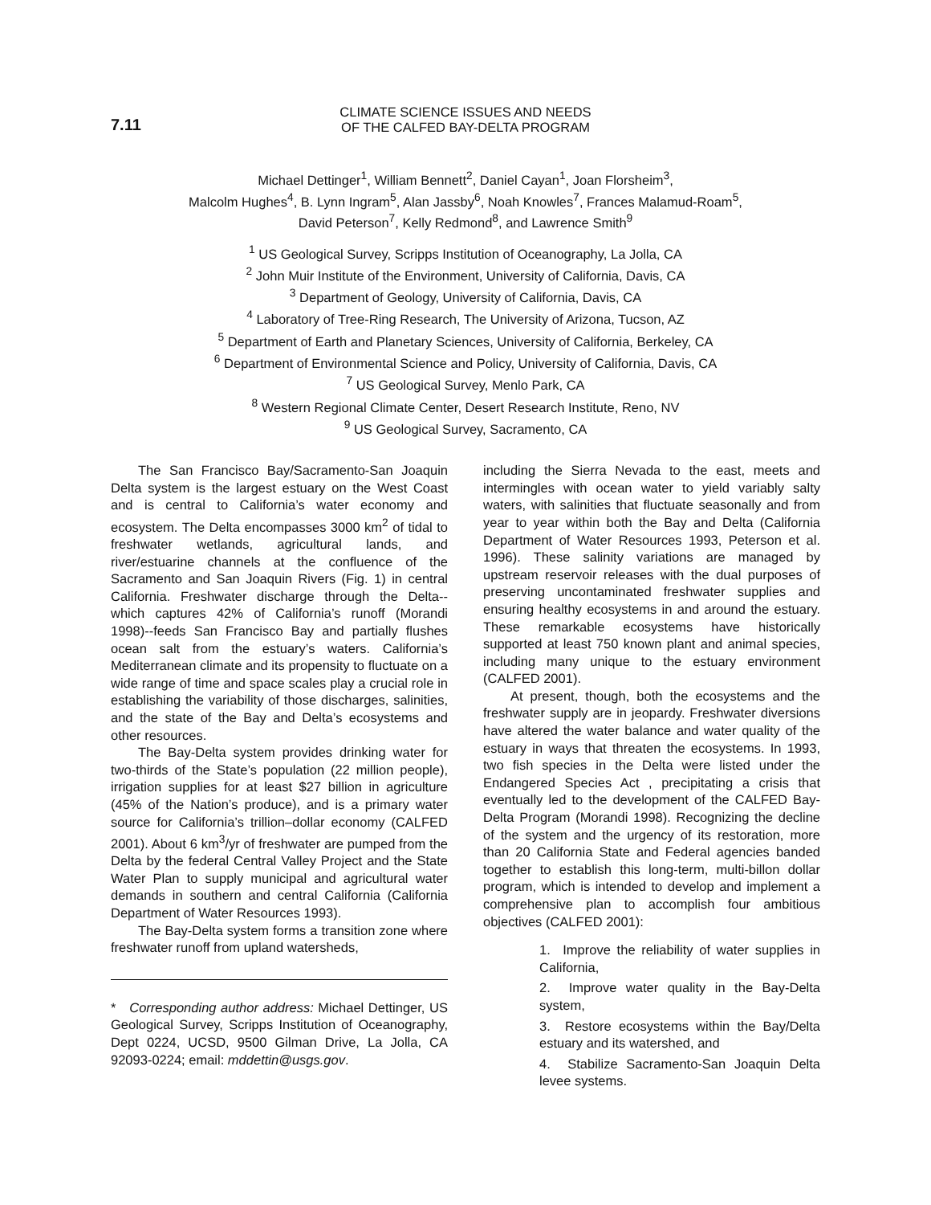7.11
CLIMATE SCIENCE ISSUES AND NEEDS
OF THE CALFED BAY-DELTA PROGRAM
Michael Dettinger<sup>1</sup>, William Bennett<sup>2</sup>, Daniel Cayan<sup>1</sup>, Joan Florsheim<sup>3</sup>,
Malcolm Hughes<sup>4</sup>, B. Lynn Ingram<sup>5</sup>, Alan Jassby<sup>6</sup>, Noah Knowles<sup>7</sup>, Frances Malamud-Roam<sup>5</sup>,
David Peterson<sup>7</sup>, Kelly Redmond<sup>8</sup>, and Lawrence Smith<sup>9</sup>
<sup>1</sup> US Geological Survey, Scripps Institution of Oceanography, La Jolla, CA
<sup>2</sup> John Muir Institute of the Environment, University of California, Davis, CA
<sup>3</sup> Department of Geology, University of California, Davis, CA
<sup>4</sup> Laboratory of Tree-Ring Research, The University of Arizona, Tucson, AZ
<sup>5</sup> Department of Earth and Planetary Sciences, University of California, Berkeley, CA
<sup>6</sup> Department of Environmental Science and Policy, University of California, Davis, CA
<sup>7</sup> US Geological Survey, Menlo Park, CA
<sup>8</sup> Western Regional Climate Center, Desert Research Institute, Reno, NV
<sup>9</sup> US Geological Survey, Sacramento, CA
The San Francisco Bay/Sacramento-San Joaquin Delta system is the largest estuary on the West Coast and is central to California’s water economy and ecosystem. The Delta encompasses 3000 km<sup>2</sup> of tidal to freshwater wetlands, agricultural lands, and river/estuarine channels at the confluence of the Sacramento and San Joaquin Rivers (Fig. 1) in central California. Freshwater discharge through the Delta--which captures 42% of California’s runoff (Morandi 1998)--feeds San Francisco Bay and partially flushes ocean salt from the estuary’s waters. California’s Mediterranean climate and its propensity to fluctuate on a wide range of time and space scales play a crucial role in establishing the variability of those discharges, salinities, and the state of the Bay and Delta’s ecosystems and other resources.
The Bay-Delta system provides drinking water for two-thirds of the State’s population (22 million people), irrigation supplies for at least $27 billion in agriculture (45% of the Nation’s produce), and is a primary water source for California’s trillion–dollar economy (CALFED 2001). About 6 km<sup>3</sup>/yr of freshwater are pumped from the Delta by the federal Central Valley Project and the State Water Plan to supply municipal and agricultural water demands in southern and central California (California Department of Water Resources 1993).
The Bay-Delta system forms a transition zone where freshwater runoff from upland watersheds,
* Corresponding author address: Michael Dettinger, US Geological Survey, Scripps Institution of Oceanography, Dept 0224, UCSD, 9500 Gilman Drive, La Jolla, CA 92093-0224; email: mddettin@usgs.gov.
including the Sierra Nevada to the east, meets and intermingles with ocean water to yield variably salty waters, with salinities that fluctuate seasonally and from year to year within both the Bay and Delta (California Department of Water Resources 1993, Peterson et al. 1996). These salinity variations are managed by upstream reservoir releases with the dual purposes of preserving uncontaminated freshwater supplies and ensuring healthy ecosystems in and around the estuary. These remarkable ecosystems have historically supported at least 750 known plant and animal species, including many unique to the estuary environment (CALFED 2001).
At present, though, both the ecosystems and the freshwater supply are in jeopardy. Freshwater diversions have altered the water balance and water quality of the estuary in ways that threaten the ecosystems. In 1993, two fish species in the Delta were listed under the Endangered Species Act , precipitating a crisis that eventually led to the development of the CALFED Bay-Delta Program (Morandi 1998). Recognizing the decline of the system and the urgency of its restoration, more than 20 California State and Federal agencies banded together to establish this long-term, multi-billon dollar program, which is intended to develop and implement a comprehensive plan to accomplish four ambitious objectives (CALFED 2001):
1. Improve the reliability of water supplies in California,
2. Improve water quality in the Bay-Delta system,
3. Restore ecosystems within the Bay/Delta estuary and its watershed, and
4. Stabilize Sacramento-San Joaquin Delta levee systems.